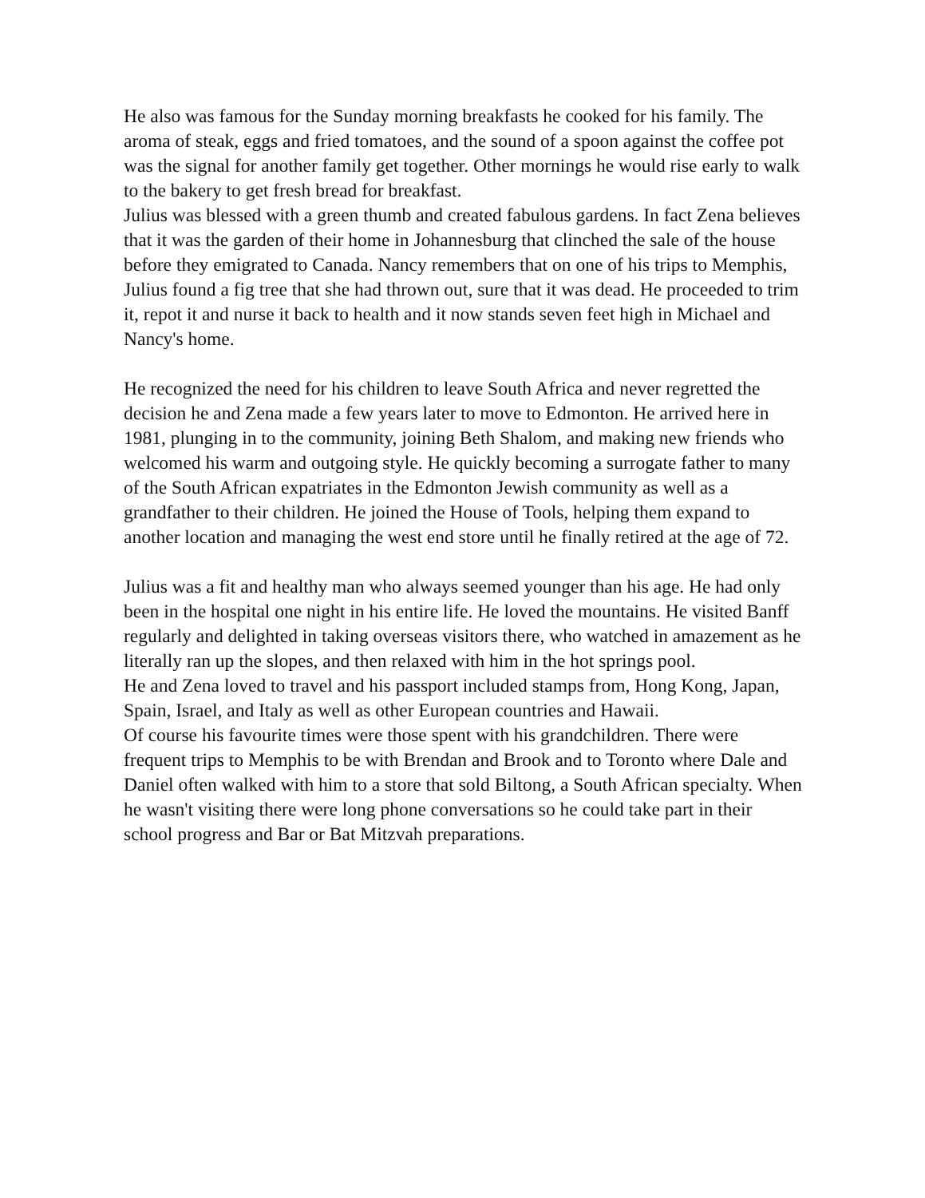He also was famous for the Sunday morning breakfasts he cooked for his family. The aroma of steak, eggs and fried tomatoes, and the sound of a spoon against the coffee pot was the signal for another family get together. Other mornings he would rise early to walk to the bakery to get fresh bread for breakfast.
Julius was blessed with a green thumb and created fabulous gardens. In fact Zena believes that it was the garden of their home in Johannesburg that clinched the sale of the house before they emigrated to Canada. Nancy remembers that on one of his trips to Memphis, Julius found a fig tree that she had thrown out, sure that it was dead. He proceeded to trim it, repot it and nurse it back to health and it now stands seven feet high in Michael and Nancy's home.
He recognized the need for his children to leave South Africa and never regretted the decision he and Zena made a few years later to move to Edmonton. He arrived here in 1981, plunging in to the community, joining Beth Shalom, and making new friends who welcomed his warm and outgoing style. He quickly becoming a surrogate father to many of the South African expatriates in the Edmonton Jewish community as well as a grandfather to their children. He joined the House of Tools, helping them expand to another location and managing the west end store until he finally retired at the age of 72.
Julius was a fit and healthy man who always seemed younger than his age. He had only been in the hospital one night in his entire life. He loved the mountains. He visited Banff regularly and delighted in taking overseas visitors there, who watched in amazement as he literally ran up the slopes, and then relaxed with him in the hot springs pool.
He and Zena loved to travel and his passport included stamps from, Hong Kong, Japan, Spain, Israel, and Italy as well as other European countries and Hawaii.
Of course his favourite times were those spent with his grandchildren. There were frequent trips to Memphis to be with Brendan and Brook and to Toronto where Dale and Daniel often walked with him to a store that sold Biltong, a South African specialty. When he wasn't visiting there were long phone conversations so he could take part in their school progress and Bar or Bat Mitzvah preparations.